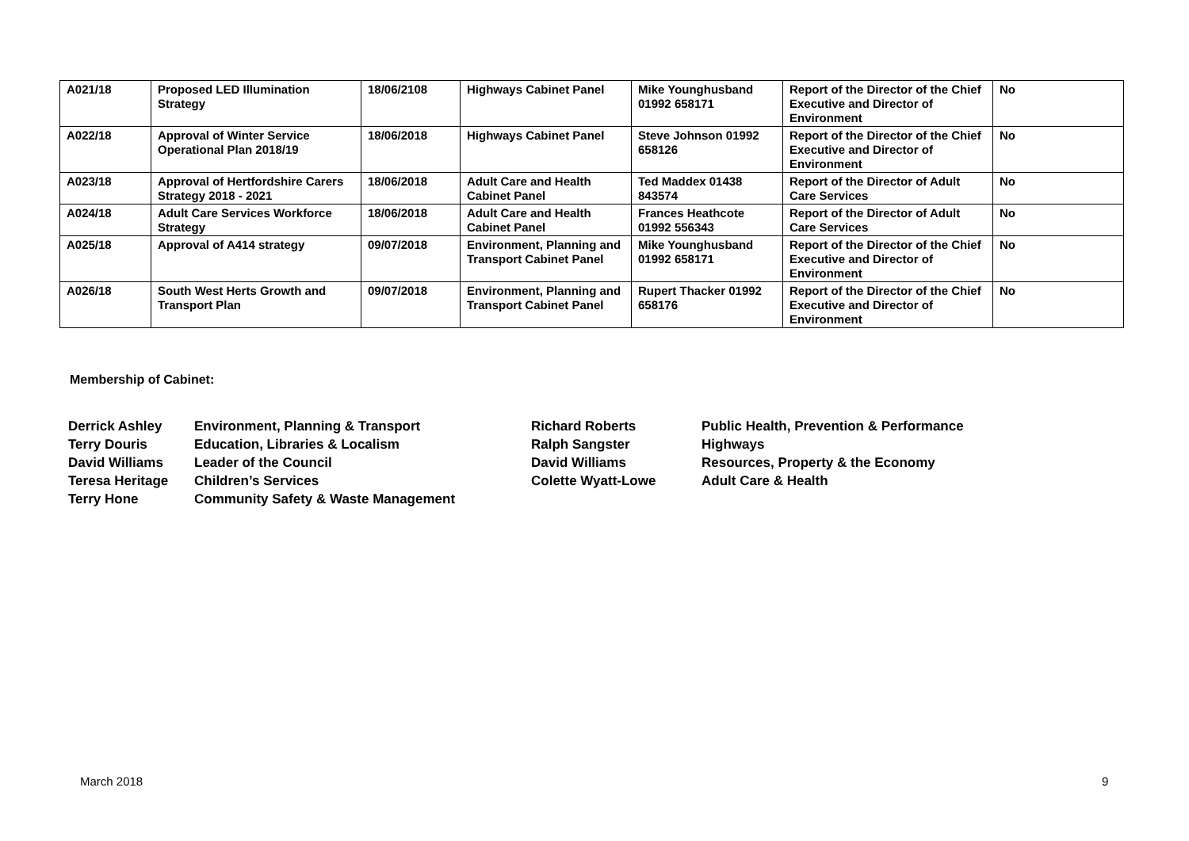| A021/18 | Proposed LED Illumination Strategy | 18/06/2108 | Highways Cabinet Panel | Mike Younghusband 01992 658171 | Report of the Director of the Chief Executive and Director of Environment | No |
| A022/18 | Approval of Winter Service Operational Plan 2018/19 | 18/06/2018 | Highways Cabinet Panel | Steve Johnson 01992 658126 | Report of the Director of the Chief Executive and Director of Environment | No |
| A023/18 | Approval of Hertfordshire Carers Strategy 2018 - 2021 | 18/06/2018 | Adult Care and Health Cabinet Panel | Ted Maddex 01438 843574 | Report of the Director of Adult Care Services | No |
| A024/18 | Adult Care Services Workforce Strategy | 18/06/2018 | Adult Care and Health Cabinet Panel | Frances Heathcote 01992 556343 | Report of the Director of Adult Care Services | No |
| A025/18 | Approval of A414 strategy | 09/07/2018 | Environment, Planning and Transport Cabinet Panel | Mike Younghusband 01992 658171 | Report of the Director of the Chief Executive and Director of Environment | No |
| A026/18 | South West Herts Growth and Transport Plan | 09/07/2018 | Environment, Planning and Transport Cabinet Panel | Rupert Thacker 01992 658176 | Report of the Director of the Chief Executive and Director of Environment | No |
Membership of Cabinet:
| Derrick Ashley | Environment, Planning & Transport | Richard Roberts | Public Health, Prevention & Performance |
| Terry Douris | Education, Libraries & Localism | Ralph Sangster | Highways |
| David Williams | Leader of the Council | David Williams | Resources, Property & the Economy |
| Teresa Heritage | Children’s Services | Colette Wyatt-Lowe | Adult Care & Health |
| Terry Hone | Community Safety & Waste Management | | |
March 2018 9